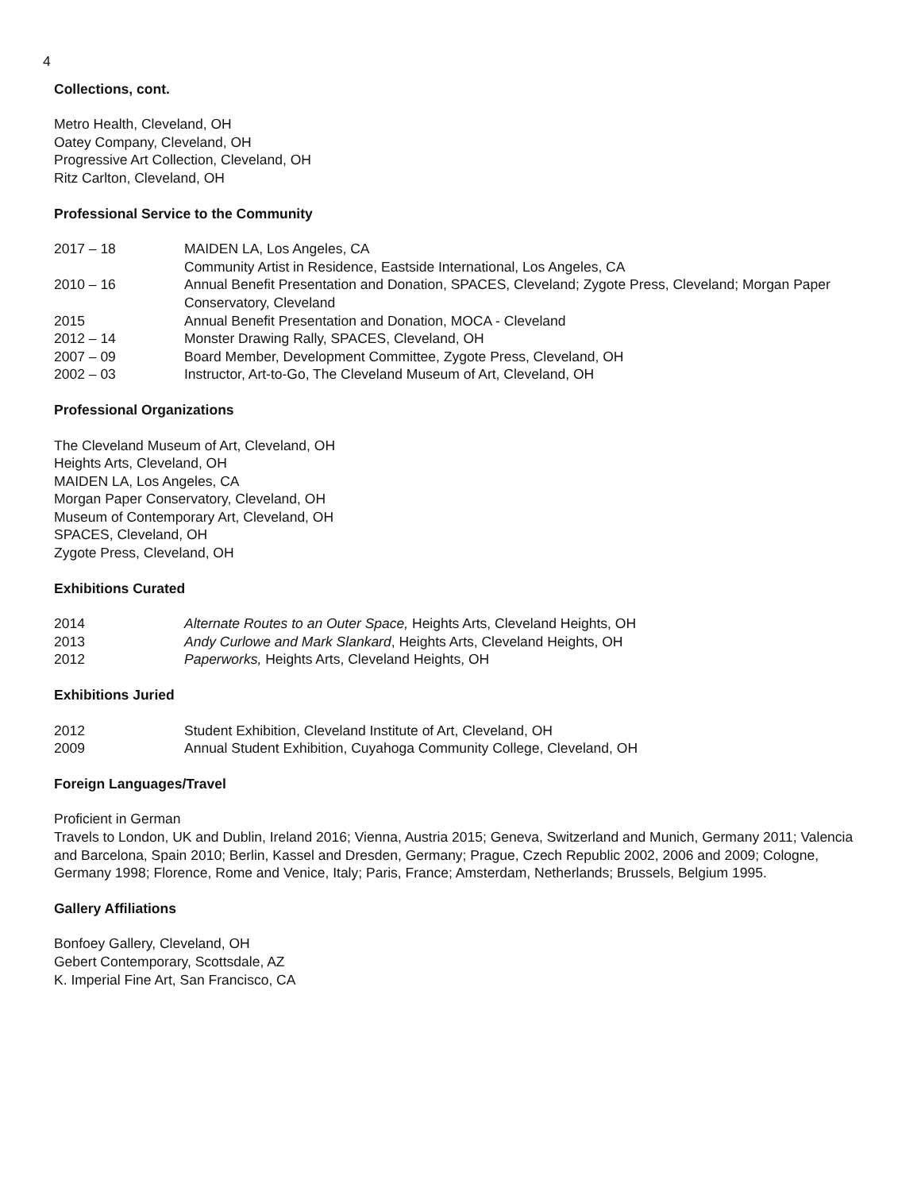4
Collections, cont.
Metro Health, Cleveland, OH
Oatey Company, Cleveland, OH
Progressive Art Collection, Cleveland, OH
Ritz Carlton, Cleveland, OH
Professional Service to the Community
2017 – 18 MAIDEN LA, Los Angeles, CA
Community Artist in Residence, Eastside International, Los Angeles, CA
2010 – 16 Annual Benefit Presentation and Donation, SPACES, Cleveland; Zygote Press, Cleveland; Morgan Paper Conservatory, Cleveland
2015 Annual Benefit Presentation and Donation, MOCA - Cleveland
2012 – 14 Monster Drawing Rally, SPACES, Cleveland, OH
2007 – 09 Board Member, Development Committee, Zygote Press, Cleveland, OH
2002 – 03 Instructor, Art-to-Go, The Cleveland Museum of Art, Cleveland, OH
Professional Organizations
The Cleveland Museum of Art, Cleveland, OH
Heights Arts, Cleveland, OH
MAIDEN LA, Los Angeles, CA
Morgan Paper Conservatory, Cleveland, OH
Museum of Contemporary Art, Cleveland, OH
SPACES, Cleveland, OH
Zygote Press, Cleveland, OH
Exhibitions Curated
2014 Alternate Routes to an Outer Space, Heights Arts, Cleveland Heights, OH
2013 Andy Curlowe and Mark Slankard, Heights Arts, Cleveland Heights, OH
2012 Paperworks, Heights Arts, Cleveland Heights, OH
Exhibitions Juried
2012 Student Exhibition, Cleveland Institute of Art, Cleveland, OH
2009 Annual Student Exhibition, Cuyahoga Community College, Cleveland, OH
Foreign Languages/Travel
Proficient in German
Travels to London, UK and Dublin, Ireland 2016; Vienna, Austria 2015; Geneva, Switzerland and Munich, Germany 2011; Valencia and Barcelona, Spain 2010; Berlin, Kassel and Dresden, Germany; Prague, Czech Republic 2002, 2006 and 2009; Cologne, Germany 1998; Florence, Rome and Venice, Italy; Paris, France; Amsterdam, Netherlands; Brussels, Belgium 1995.
Gallery Affiliations
Bonfoey Gallery, Cleveland, OH
Gebert Contemporary, Scottsdale, AZ
K. Imperial Fine Art, San Francisco, CA